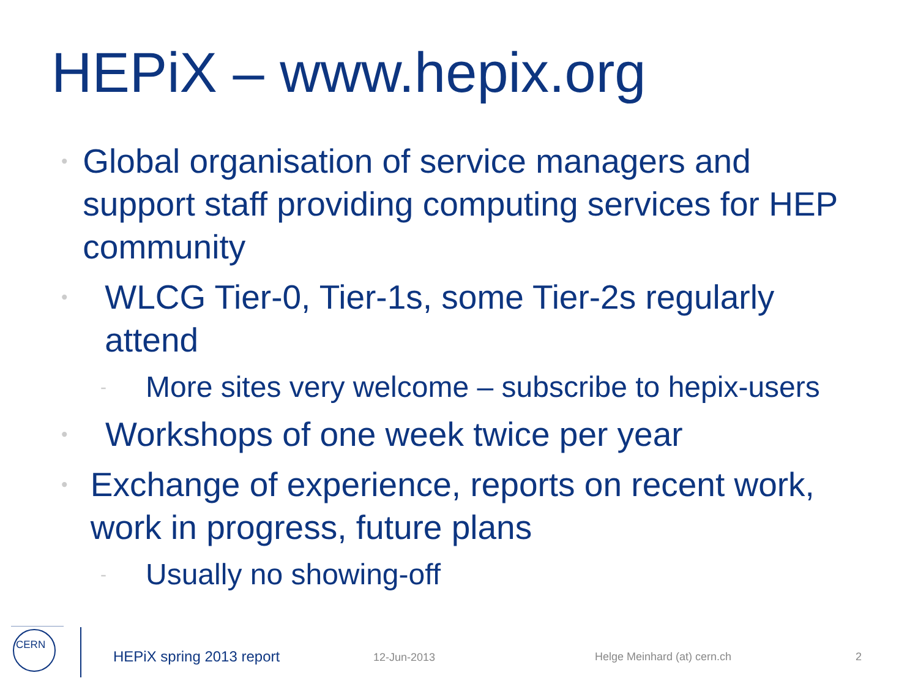HEPiX – www.hepix.org
• Global organisation of service managers and support staff providing computing services for HEP community
• WLCG Tier-0, Tier-1s, some Tier-2s regularly attend
- More sites very welcome – subscribe to hepix-users
• Workshops of one week twice per year
• Exchange of experience, reports on recent work, work in progress, future plans
- Usually no showing-off
CERN
HEPiX spring 2013 report 12-Jun-2013 Helge Meinhard (at) cern.ch 2